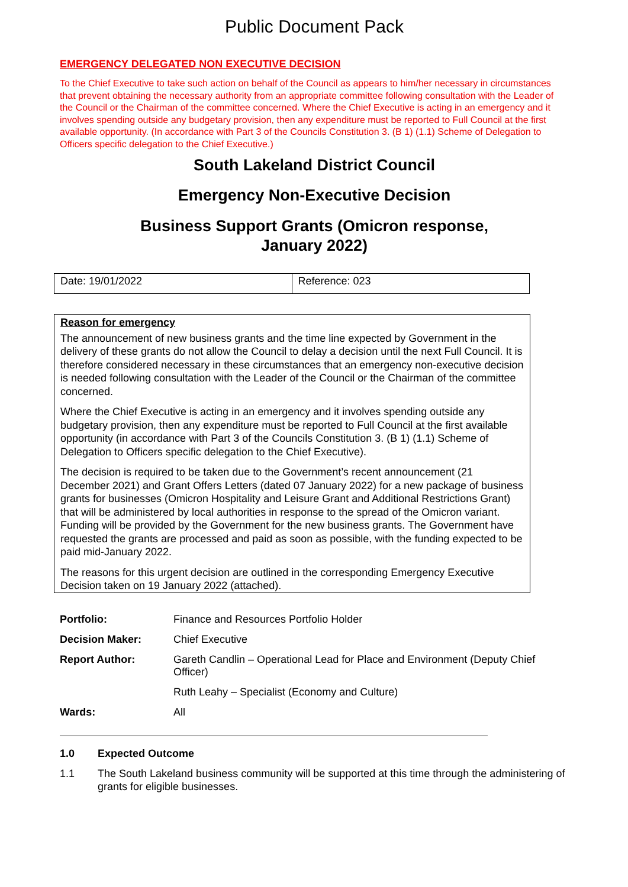Public Document Pack
EMERGENCY DELEGATED NON EXECUTIVE DECISION
To the Chief Executive to take such action on behalf of the Council as appears to him/her necessary in circumstances that prevent obtaining the necessary authority from an appropriate committee following consultation with the Leader of the Council or the Chairman of the committee concerned. Where the Chief Executive is acting in an emergency and it involves spending outside any budgetary provision, then any expenditure must be reported to Full Council at the first available opportunity. (In accordance with Part 3 of the Councils Constitution 3. (B 1) (1.1) Scheme of Delegation to Officers specific delegation to the Chief Executive.)
South Lakeland District Council
Emergency Non-Executive Decision
Business Support Grants (Omicron response,
January 2022)
| Date: 19/01/2022 | Reference: 023 |
Reason for emergency
The announcement of new business grants and the time line expected by Government in the delivery of these grants do not allow the Council to delay a decision until the next Full Council. It is therefore considered necessary in these circumstances that an emergency non-executive decision is needed following consultation with the Leader of the Council or the Chairman of the committee concerned.
Where the Chief Executive is acting in an emergency and it involves spending outside any budgetary provision, then any expenditure must be reported to Full Council at the first available opportunity (in accordance with Part 3 of the Councils Constitution 3. (B 1) (1.1) Scheme of Delegation to Officers specific delegation to the Chief Executive).
The decision is required to be taken due to the Government’s recent announcement (21 December 2021) and Grant Offers Letters (dated 07 January 2022) for a new package of business grants for businesses (Omicron Hospitality and Leisure Grant and Additional Restrictions Grant) that will be administered by local authorities in response to the spread of the Omicron variant. Funding will be provided by the Government for the new business grants. The Government have requested the grants are processed and paid as soon as possible, with the funding expected to be paid mid-January 2022.
The reasons for this urgent decision are outlined in the corresponding Emergency Executive Decision taken on 19 January 2022 (attached).
| Portfolio: | Finance and Resources Portfolio Holder |
| Decision Maker: | Chief Executive |
| Report Author: | Gareth Candlin – Operational Lead for Place and Environment (Deputy Chief Officer) |
| | Ruth Leahy – Specialist (Economy and Culture) |
| Wards: | All |
1.0 Expected Outcome
1.1 The South Lakeland business community will be supported at this time through the administering of grants for eligible businesses.